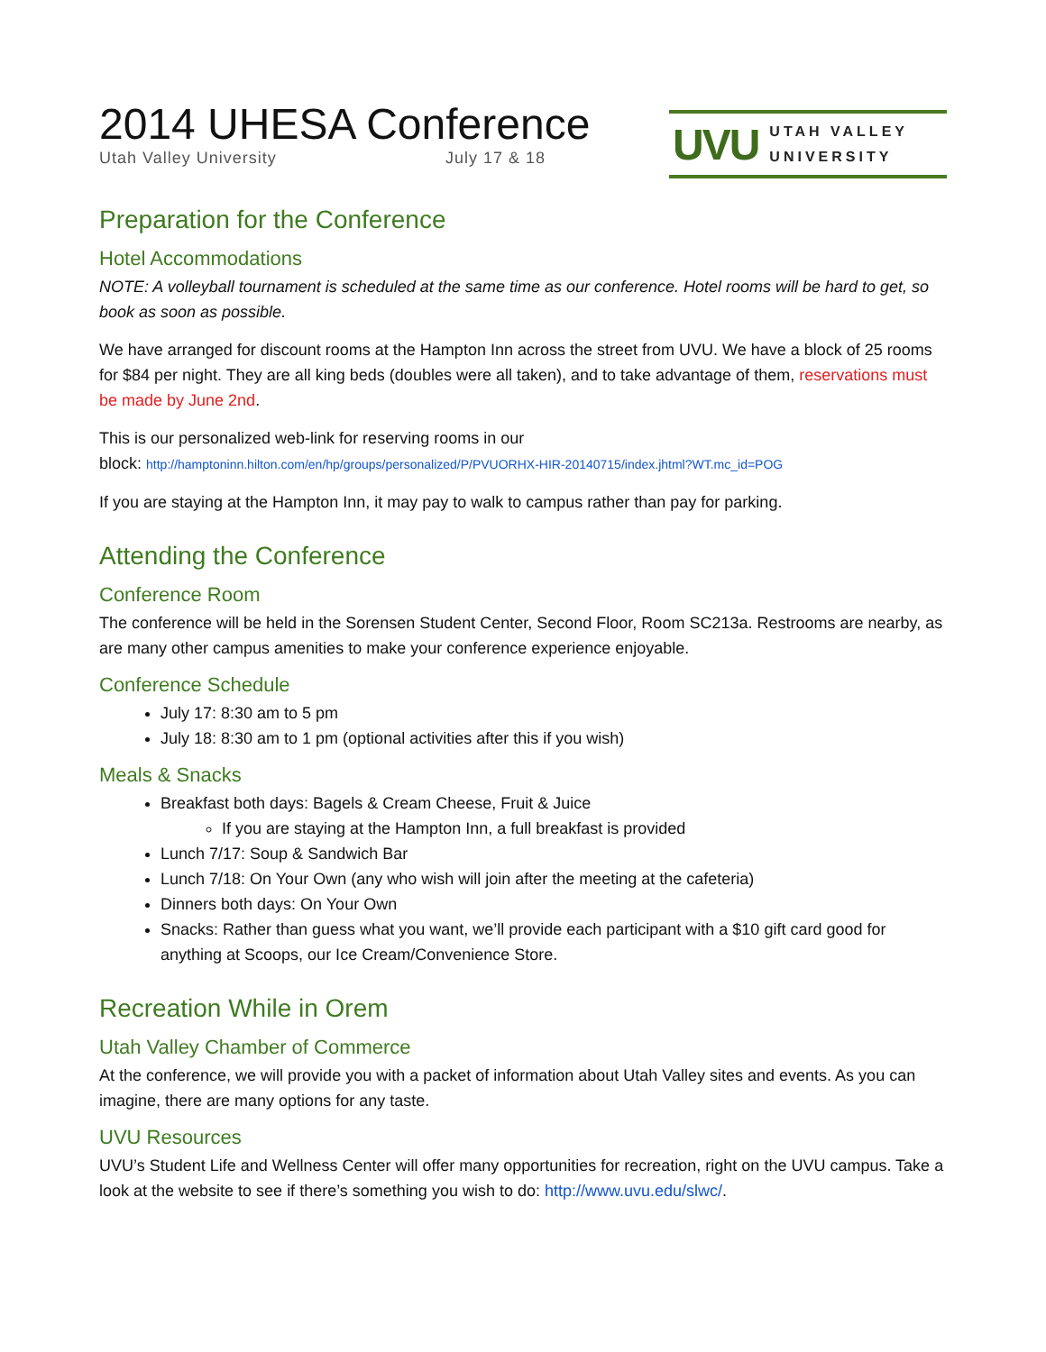2014 UHESA Conference
Utah Valley University July 17 & 18
UVU UTAH VALLEY
UNIVERSITY
Preparation for the Conference
Hotel Accommodations
NOTE: A volleyball tournament is scheduled at the same time as our conference. Hotel rooms will be hard to get, so book as soon as possible.
We have arranged for discount rooms at the Hampton Inn across the street from UVU. We have a block of 25 rooms for $84 per night. They are all king beds (doubles were all taken), and to take advantage of them, reservations must be made by June 2nd.
This is our personalized web-link for reserving rooms in our
block: http://hamptoninn.hilton.com/en/hp/groups/personalized/P/PVUORHX-HIR-20140715/index.jhtml?WT.mc_id=POG
If you are staying at the Hampton Inn, it may pay to walk to campus rather than pay for parking.
Attending the Conference
Conference Room
The conference will be held in the Sorensen Student Center, Second Floor, Room SC213a. Restrooms are nearby, as are many other campus amenities to make your conference experience enjoyable.
Conference Schedule
July 17: 8:30 am to 5 pm
July 18: 8:30 am to 1 pm (optional activities after this if you wish)
Meals & Snacks
Breakfast both days: Bagels & Cream Cheese, Fruit & Juice
If you are staying at the Hampton Inn, a full breakfast is provided
Lunch 7/17: Soup & Sandwich Bar
Lunch 7/18: On Your Own (any who wish will join after the meeting at the cafeteria)
Dinners both days: On Your Own
Snacks: Rather than guess what you want, we’ll provide each participant with a $10 gift card good for anything at Scoops, our Ice Cream/Convenience Store.
Recreation While in Orem
Utah Valley Chamber of Commerce
At the conference, we will provide you with a packet of information about Utah Valley sites and events. As you can imagine, there are many options for any taste.
UVU Resources
UVU’s Student Life and Wellness Center will offer many opportunities for recreation, right on the UVU campus. Take a look at the website to see if there’s something you wish to do: http://www.uvu.edu/slwc/.